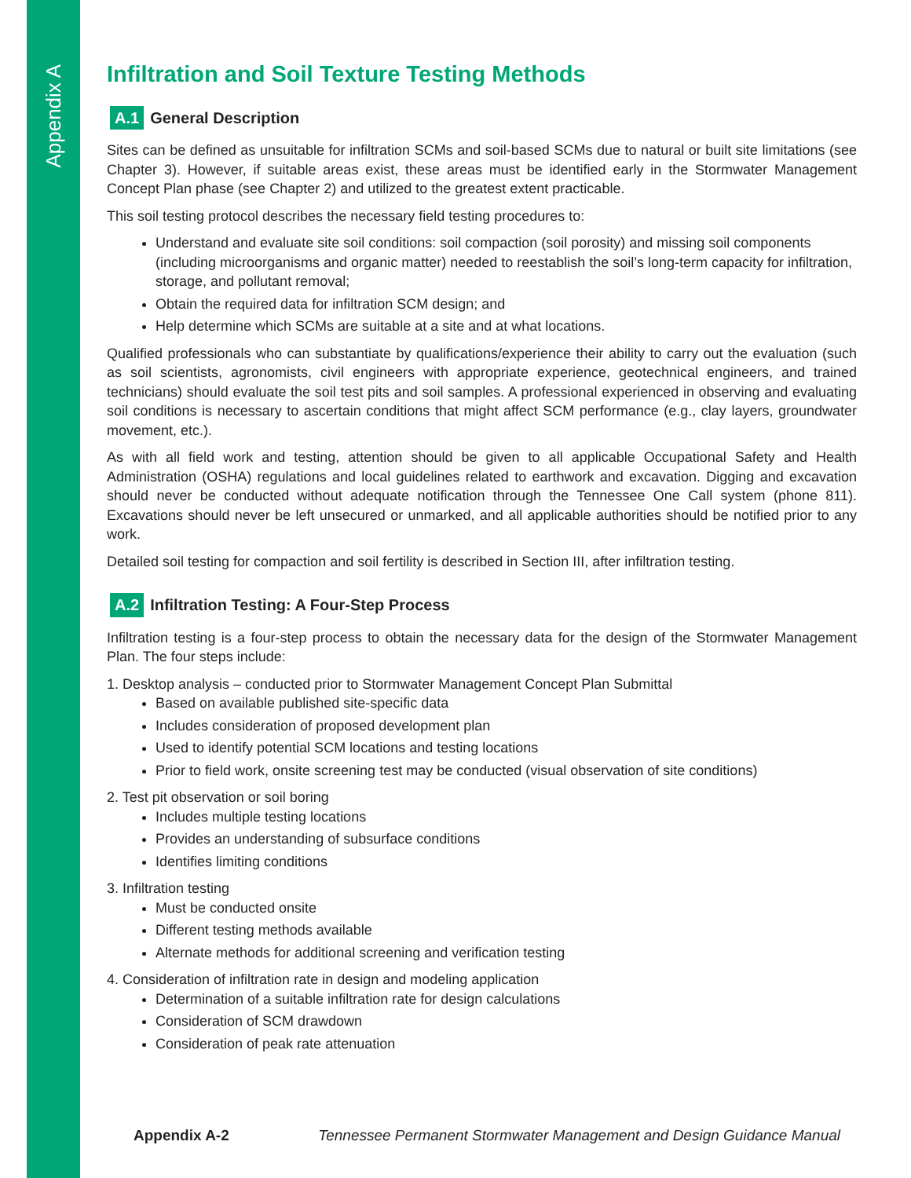Appendix A
Infiltration and Soil Texture Testing Methods
A.1 General Description
Sites can be defined as unsuitable for infiltration SCMs and soil-based SCMs due to natural or built site limitations (see Chapter 3). However, if suitable areas exist, these areas must be identified early in the Stormwater Management Concept Plan phase (see Chapter 2) and utilized to the greatest extent practicable.
This soil testing protocol describes the necessary field testing procedures to:
Understand and evaluate site soil conditions: soil compaction (soil porosity) and missing soil components (including microorganisms and organic matter) needed to reestablish the soil’s long-term capacity for infiltration, storage, and pollutant removal;
Obtain the required data for infiltration SCM design; and
Help determine which SCMs are suitable at a site and at what locations.
Qualified professionals who can substantiate by qualifications/experience their ability to carry out the evaluation (such as soil scientists, agronomists, civil engineers with appropriate experience, geotechnical engineers, and trained technicians) should evaluate the soil test pits and soil samples. A professional experienced in observing and evaluating soil conditions is necessary to ascertain conditions that might affect SCM performance (e.g., clay layers, groundwater movement, etc.).
As with all field work and testing, attention should be given to all applicable Occupational Safety and Health Administration (OSHA) regulations and local guidelines related to earthwork and excavation. Digging and excavation should never be conducted without adequate notification through the Tennessee One Call system (phone 811). Excavations should never be left unsecured or unmarked, and all applicable authorities should be notified prior to any work.
Detailed soil testing for compaction and soil fertility is described in Section III, after infiltration testing.
A.2 Infiltration Testing: A Four-Step Process
Infiltration testing is a four-step process to obtain the necessary data for the design of the Stormwater Management Plan. The four steps include:
1. Desktop analysis – conducted prior to Stormwater Management Concept Plan Submittal
Based on available published site-specific data
Includes consideration of proposed development plan
Used to identify potential SCM locations and testing locations
Prior to field work, onsite screening test may be conducted (visual observation of site conditions)
2. Test pit observation or soil boring
Includes multiple testing locations
Provides an understanding of subsurface conditions
Identifies limiting conditions
3. Infiltration testing
Must be conducted onsite
Different testing methods available
Alternate methods for additional screening and verification testing
4. Consideration of infiltration rate in design and modeling application
Determination of a suitable infiltration rate for design calculations
Consideration of SCM drawdown
Consideration of peak rate attenuation
Appendix A-2 Tennessee Permanent Stormwater Management and Design Guidance Manual